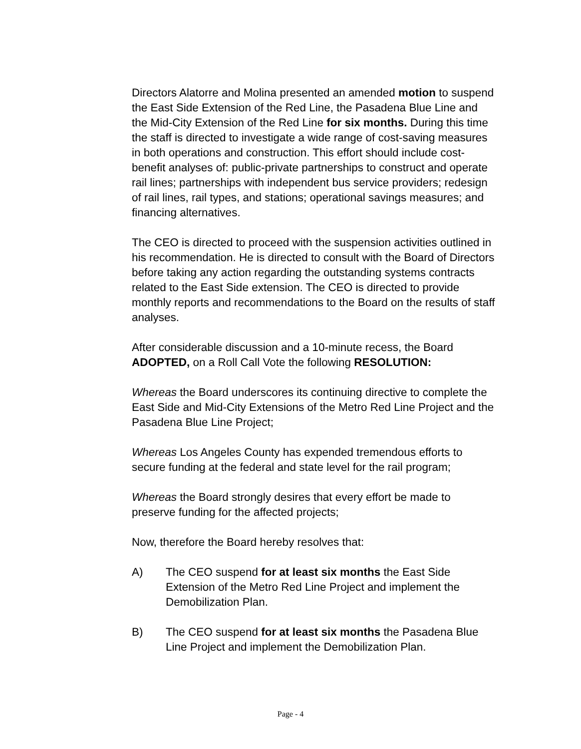Directors Alatorre and Molina presented an amended motion to suspend the East Side Extension of the Red Line, the Pasadena Blue Line and the Mid-City Extension of the Red Line for six months. During this time the staff is directed to investigate a wide range of cost-saving measures in both operations and construction. This effort should include cost-benefit analyses of: public-private partnerships to construct and operate rail lines; partnerships with independent bus service providers; redesign of rail lines, rail types, and stations; operational savings measures; and financing alternatives.
The CEO is directed to proceed with the suspension activities outlined in his recommendation. He is directed to consult with the Board of Directors before taking any action regarding the outstanding systems contracts related to the East Side extension. The CEO is directed to provide monthly reports and recommendations to the Board on the results of staff analyses.
After considerable discussion and a 10-minute recess, the Board ADOPTED, on a Roll Call Vote the following RESOLUTION:
Whereas the Board underscores its continuing directive to complete the East Side and Mid-City Extensions of the Metro Red Line Project and the Pasadena Blue Line Project;
Whereas Los Angeles County has expended tremendous efforts to secure funding at the federal and state level for the rail program;
Whereas the Board strongly desires that every effort be made to preserve funding for the affected projects;
Now, therefore the Board hereby resolves that:
A) The CEO suspend for at least six months the East Side Extension of the Metro Red Line Project and implement the Demobilization Plan.
B) The CEO suspend for at least six months the Pasadena Blue Line Project and implement the Demobilization Plan.
Page - 4